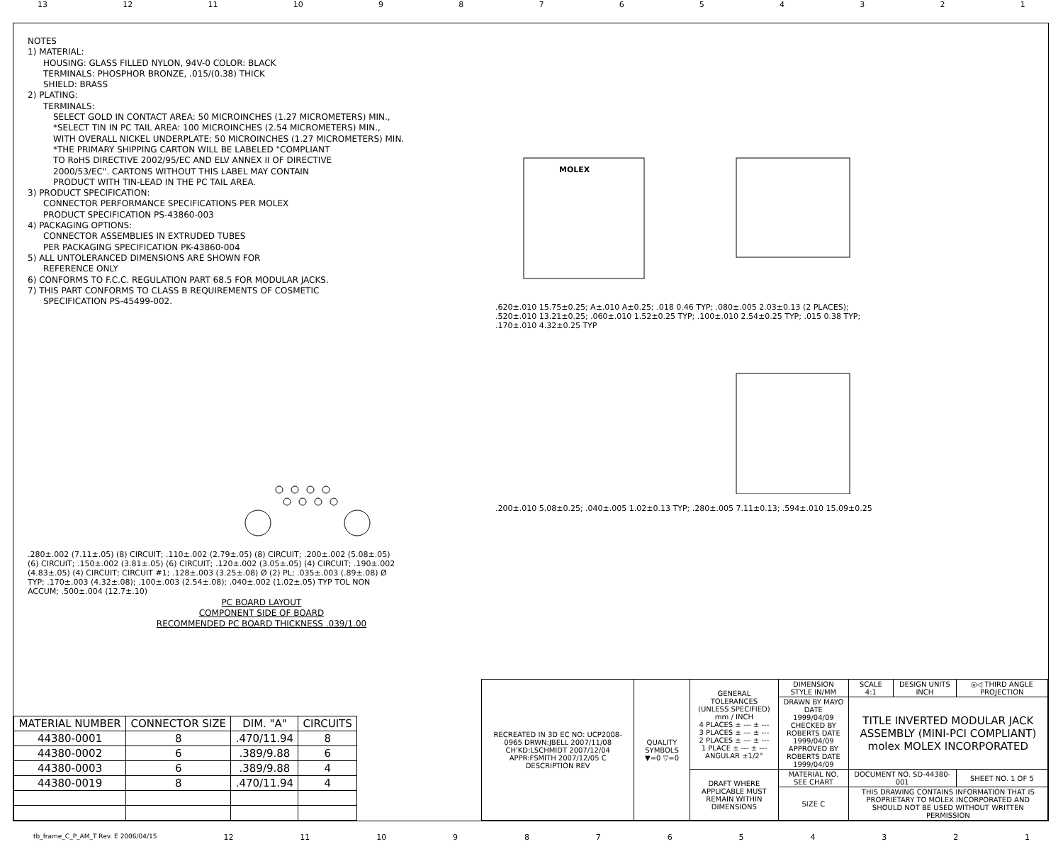13 12 11 10 987654321
NOTES
1) MATERIAL:
HOUSING: GLASS FILLED NYLON, 94V-0 COLOR: BLACK
TERMINALS: PHOSPHOR BRONZE, .015/(0.38) THICK
SHIELD: BRASS
2) PLATING:
TERMINALS:
SELECT GOLD IN CONTACT AREA: 50 MICROINCHES (1.27 MICROMETERS) MIN.,
*SELECT TIN IN PC TAIL AREA: 100 MICROINCHES (2.54 MICROMETERS) MIN.,
WITH OVERALL NICKEL UNDERPLATE: 50 MICROINCHES (1.27 MICROMETERS) MIN.
*THE PRIMARY SHIPPING CARTON WILL BE LABELED "COMPLIANT
TO RoHS DIRECTIVE 2002/95/EC AND ELV ANNEX II OF DIRECTIVE
2000/53/EC". CARTONS WITHOUT THIS LABEL MAY CONTAIN
PRODUCT WITH TIN-LEAD IN THE PC TAIL AREA.
3) PRODUCT SPECIFICATION:
CONNECTOR PERFORMANCE SPECIFICATIONS PER MOLEX
PRODUCT SPECIFICATION PS-43860-003
4) PACKAGING OPTIONS:
CONNECTOR ASSEMBLIES IN EXTRUDED TUBES
PER PACKAGING SPECIFICATION PK-43860-004
5) ALL UNTOLERANCED DIMENSIONS ARE SHOWN FOR
REFERENCE ONLY
6) CONFORMS TO F.C.C. REGULATION PART 68.5 FOR MODULAR JACKS.
7) THIS PART CONFORMS TO CLASS B REQUIREMENTS OF COSMETIC
SPECIFICATION PS-45499-002.
.280±.002 (7.11±.05) (8) CIRCUIT; .110±.002 (2.79±.05) (8) CIRCUIT; .200±.002 (5.08±.05) (6) CIRCUIT; .150±.002 (3.81±.05) (6) CIRCUIT; .120±.002 (3.05±.05) (4) CIRCUIT; .190±.002 (4.83±.05) (4) CIRCUIT; CIRCUIT #1; .128±.003 (3.25±.08) Ø (2) PL; .035±.003 (.89±.08) Ø TYP; .170±.003 (4.32±.08); .100±.003 (2.54±.08); .040±.002 (1.02±.05) TYP TOL NON ACCUM; .500±.004 (12.7±.10)
PC BOARD LAYOUT
COMPONENT SIDE OF BOARD
RECOMMENDED PC BOARD THICKNESS .039/1.00
MOLEX
.620±.010 15.75±0.25; A±.010 A±0.25; .018 0.46 TYP; .080±.005 2.03±0.13 (2 PLACES); .520±.010 13.21±0.25; .060±.010 1.52±0.25 TYP; .100±.010 2.54±0.25 TYP; .015 0.38 TYP; .170±.010 4.32±0.25 TYP
.200±.010 5.08±0.25; .040±.005 1.02±0.13 TYP; .280±.005 7.11±0.13; .594±.010 15.09±0.25
| MATERIAL NUMBER | CONNECTOR SIZE | DIM. "A" | CIRCUITS |
| --- | --- | --- | --- |
| 44380-0001 | 8 | .470/11.94 | 8 |
| 44380-0002 | 6 | .389/9.88 | 6 |
| 44380-0003 | 6 | .389/9.88 | 4 |
| 44380-0019 | 8 | .470/11.94 | 4 |
| RECREATED IN 3D EC NO: UCP2008-0965 DRWN:JBELL 2007/11/08 CH'KD:LSCHMIDT 2007/12/04 APPR:FSMITH 2007/12/05 C DESCRIPTION REV | QUALITY SYMBOLS ▼=0 ▽=0 | GENERAL TOLERANCES (UNLESS SPECIFIED) mm / INCH 4 PLACES ± --- ± --- 3 PLACES ± --- ± --- 2 PLACES ± --- ± --- 1 PLACE ± --- ± --- ANGULAR ±1/2° | DIMENSION STYLE IN/MM | SCALE 4:1 | DESIGN UNITS INCH | ◎◁ THIRD ANGLE PROJECTION |
| | | | DRAWN BY MAYO DATE 1999/04/09 CHECKED BY ROBERTS DATE 1999/04/09 APPROVED BY ROBERTS DATE 1999/04/09 | TITLE INVERTED MODULAR JACK ASSEMBLY (MINI-PCI COMPLIANT) molex MOLEX INCORPORATED | | |
| | | DRAFT WHERE APPLICABLE MUST REMAIN WITHIN DIMENSIONS | MATERIAL NO. SEE CHART | DOCUMENT NO. SD-44380-001 | | SHEET NO. 1 OF 5 |
| | | | SIZE C | THIS DRAWING CONTAINS INFORMATION THAT IS PROPRIETARY TO MOLEX INCORPORATED AND SHOULD NOT BE USED WITHOUT WRITTEN PERMISSION | | |
tb_frame_C_P_AM_T Rev. E 2006/04/15 12 11 10 987654321